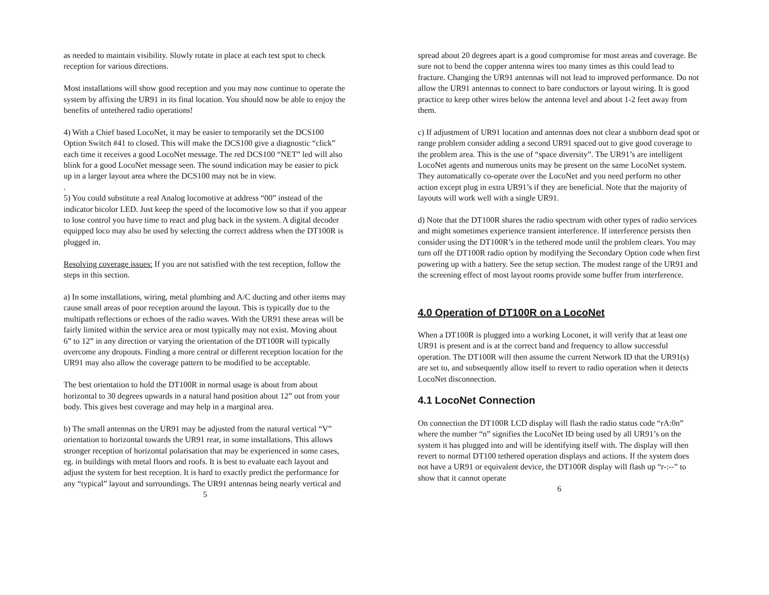as needed to maintain visibility. Slowly rotate in place at each test spot to check reception for various directions.
Most installations will show good reception and you may now continue to operate the system by affixing the UR91 in its final location. You should now be able to enjoy the benefits of untethered radio operations!
4) With a Chief based LocoNet, it may be easier to temporarily set the DCS100 Option Switch #41 to closed. This will make the DCS100 give a diagnostic “click” each time it receives a good LocoNet message. The red DCS100 “NET” led will also blink for a good LocoNet message seen. The sound indication may be easier to pick up in a larger layout area where the DCS100 may not be in view.
.
5) You could substitute a real Analog locomotive at address “00” instead of the indicator bicolor LED. Just keep the speed of the locomotive low so that if you appear to lose control you have time to react and plug back in the system. A digital decoder equipped loco may also be used by selecting the correct address when the DT100R is plugged in.
Resolving coverage issues: If you are not satisfied with the test reception, follow the steps in this section.
a) In some installations, wiring, metal plumbing and A/C ducting and other items may cause small areas of poor reception around the layout. This is typically due to the multipath reflections or echoes of the radio waves. With the UR91 these areas will be fairly limited within the service area or most typically may not exist. Moving about 6” to 12” in any direction or varying the orientation of the DT100R will typically overcome any dropouts. Finding a more central or different reception location for the UR91 may also allow the coverage pattern to be modified to be acceptable.
The best orientation to hold the DT100R in normal usage is about from about horizontal to 30 degrees upwards in a natural hand position about 12” out from your body. This gives best coverage and may help in a marginal area.
b) The small antennas on the UR91 may be adjusted from the natural vertical “V” orientation to horizontal towards the UR91 rear, in some installations. This allows stronger reception of horizontal polarisation that may be experienced in some cases, eg. in buildings with metal floors and roofs. It is best to evaluate each layout and adjust the system for best reception. It is hard to exactly predict the performance for any “typical” layout and surroundings. The UR91 antennas being nearly vertical and
5
spread about 20 degrees apart is a good compromise for most areas and coverage. Be sure not to bend the copper antenna wires too many times as this could lead to fracture. Changing the UR91 antennas will not lead to improved performance. Do not allow the UR91 antennas to connect to bare conductors or layout wiring. It is good practice to keep other wires below the antenna level and about 1-2 feet away from them.
c) If adjustment of UR91 location and antennas does not clear a stubborn dead spot or range problem consider adding a second UR91 spaced out to give good coverage to the problem area. This is the use of “space diversity”. The UR91’s are intelligent LocoNet agents and numerous units may be present on the same LocoNet system. They automatically co-operate over the LocoNet and you need perform no other action except plug in extra UR91’s if they are beneficial. Note that the majority of layouts will work well with a single UR91.
d) Note that the DT100R shares the radio spectrum with other types of radio services and might sometimes experience transient interference. If interference persists then consider using the DT100R’s in the tethered mode until the problem clears. You may turn off the DT100R radio option by modifying the Secondary Option code when first powering up with a battery. See the setup section. The modest range of the UR91 and the screening effect of most layout rooms provide some buffer from interference.
4.0 Operation of DT100R on a LocoNet
When a DT100R is plugged into a working Loconet, it will verify that at least one UR91 is present and is at the correct band and frequency to allow successful operation. The DT100R will then assume the current Network ID that the UR91(s) are set to, and subsequently allow itself to revert to radio operation when it detects LocoNet disconnection.
4.1 LocoNet Connection
On connection the DT100R LCD display will flash the radio status code “rA:0n” where the number “n” signifies the LocoNet ID being used by all UR91’s on the system it has plugged into and will be identifying itself with. The display will then revert to normal DT100 tethered operation displays and actions. If the system does not have a UR91 or equivalent device, the DT100R display will flash up “r-:--” to show that it cannot operate
6